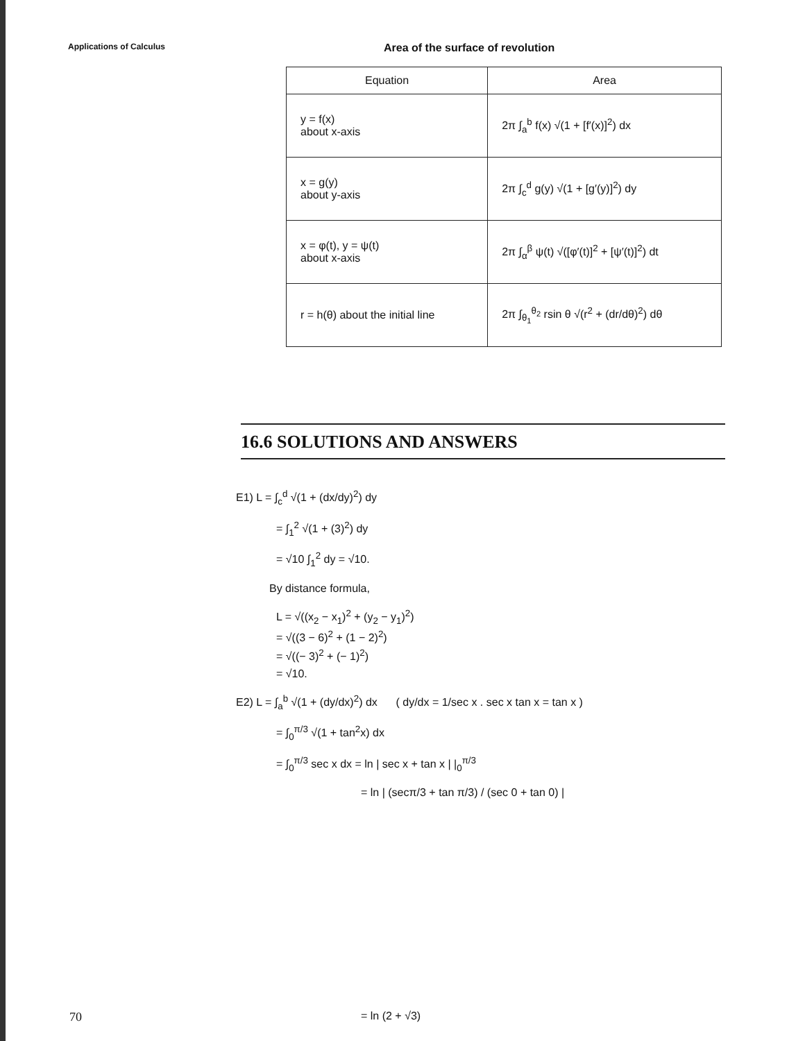Applications of Calculus
Area of the surface of revolution
| Equation | Area |
| --- | --- |
| y = f(x) about x-axis | 2π ∫<sub>a</sub><sup>b</sup> f(x) √(1 + [f′(x)]<sup>2</sup>) dx |
| x = g(y) about y-axis | 2π ∫<sub>c</sub><sup>d</sup> g(y) √(1 + [g′(y)]<sup>2</sup>) dy |
| x = φ(t), y = ψ(t) about x-axis | 2π ∫<sub>α</sub><sup>β</sup> ψ(t) √([φ′(t)]<sup>2</sup> + [ψ′(t)]<sup>2</sup>) dt |
| r = h(θ) about the initial line | 2π ∫<sub>θ<sub>1</sub></sub><sup>θ<sub>2</sub></sup> rsin θ √(r<sup>2</sup> + (dr/dθ)<sup>2</sup>) dθ |
16.6 SOLUTIONS AND ANSWERS
E1) L = ∫<sub>c</sub><sup>d</sup> √(1 + (dx/dy)<sup>2</sup>) dy
= ∫<sub>1</sub><sup>2</sup> √(1 + (3)<sup>2</sup>) dy
= √10 ∫<sub>1</sub><sup>2</sup> dy = √10.
By distance formula,
L = √((x<sub>2</sub> − x<sub>1</sub>)<sup>2</sup> + (y<sub>2</sub> − y<sub>1</sub>)<sup>2</sup>)
= √((3 − 6)<sup>2</sup> + (1 − 2)<sup>2</sup>)
= √((− 3)<sup>2</sup> + (− 1)<sup>2</sup>)
= √10.
E2) L = ∫<sub>a</sub><sup>b</sup> √(1 + (dy/dx)<sup>2</sup>) dx ( dy/dx = 1/sec x . sec x tan x = tan x )
= ∫<sub>0</sub><sup>π/3</sup> √(1 + tan<sup>2</sup>x) dx
= ∫<sub>0</sub><sup>π/3</sup> sec x dx = ln | sec x + tan x | |<sub>0</sub><sup>π/3</sup>
= ln | (secπ/3 + tan π/3) / (sec 0 + tan 0) |
70 = ln (2 + √3)